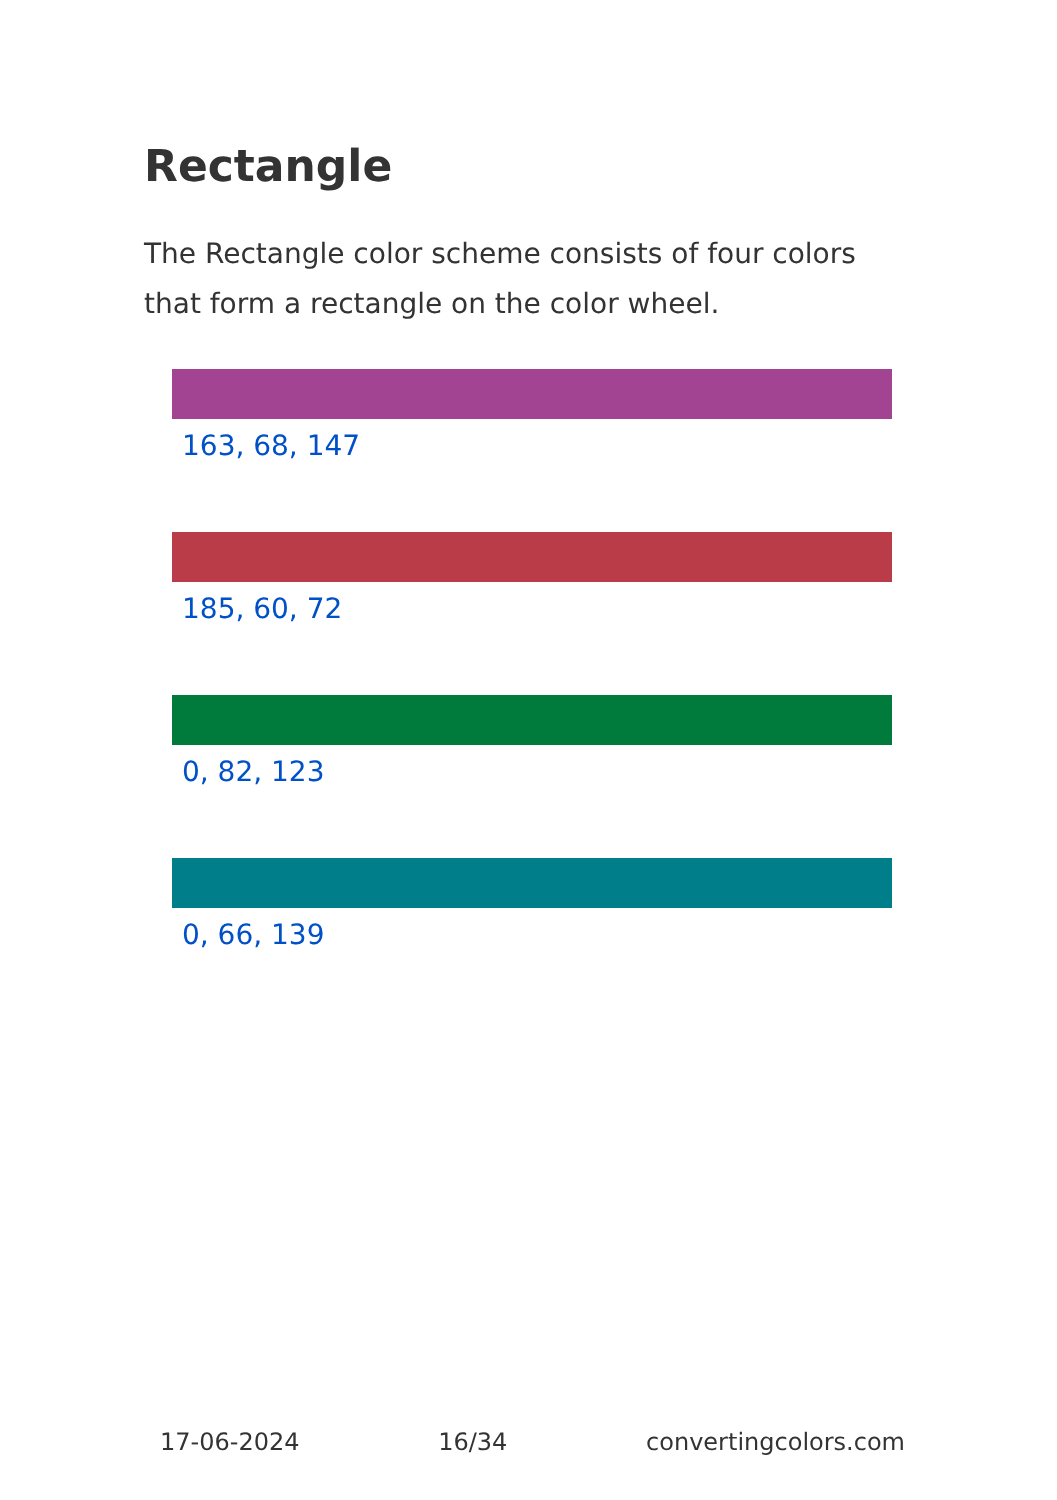Rectangle
The Rectangle color scheme consists of four colors that form a rectangle on the color wheel.
163, 68, 147
185, 60, 72
0, 82, 123
0, 66, 139
17-06-2024 16/34 convertingcolors.com